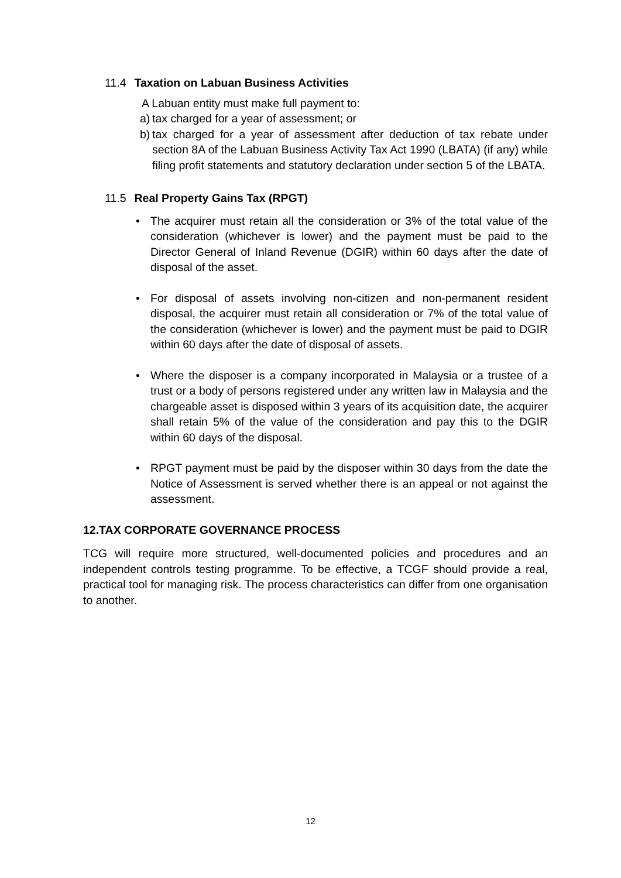11.4 Taxation on Labuan Business Activities
A Labuan entity must make full payment to:
a)
tax charged for a year of assessment; or
b)
tax charged for a year of assessment after deduction of tax rebate under section 8A of the Labuan Business Activity Tax Act 1990 (LBATA) (if any) while filing profit statements and statutory declaration under section 5 of the LBATA.
11.5 Real Property Gains Tax (RPGT)
• The acquirer must retain all the consideration or 3% of the total value of the consideration (whichever is lower) and the payment must be paid to the Director General of Inland Revenue (DGIR) within 60 days after the date of disposal of the asset.
• For disposal of assets involving non-citizen and non-permanent resident disposal, the acquirer must retain all consideration or 7% of the total value of the consideration (whichever is lower) and the payment must be paid to DGIR within 60 days after the date of disposal of assets.
• Where the disposer is a company incorporated in Malaysia or a trustee of a trust or a body of persons registered under any written law in Malaysia and the chargeable asset is disposed within 3 years of its acquisition date, the acquirer shall retain 5% of the value of the consideration and pay this to the DGIR within 60 days of the disposal.
• RPGT payment must be paid by the disposer within 30 days from the date the Notice of Assessment is served whether there is an appeal or not against the assessment.
12.TAX CORPORATE GOVERNANCE PROCESS
TCG will require more structured, well-documented policies and procedures and an independent controls testing programme. To be effective, a TCGF should provide a real, practical tool for managing risk. The process characteristics can differ from one organisation to another.
12